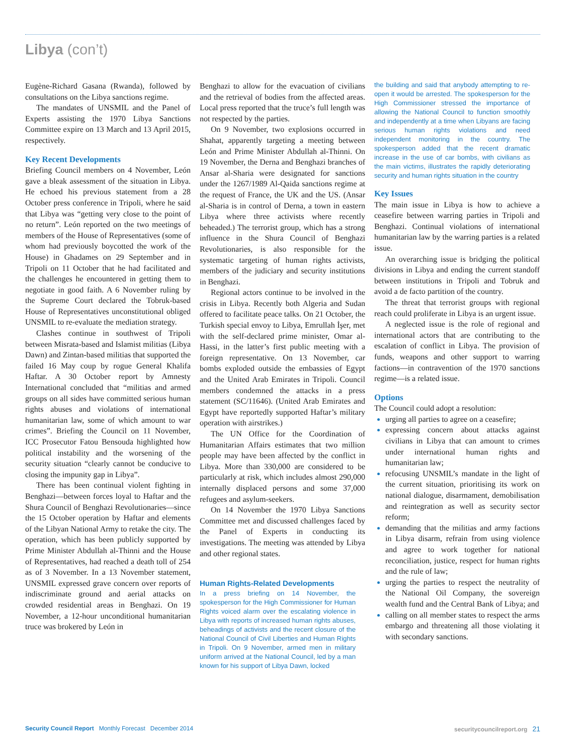Libya (con’t)
Eugène-Richard Gasana (Rwanda), followed by consultations on the Libya sanctions regime.
The mandates of UNSMIL and the Panel of Experts assisting the 1970 Libya Sanctions Committee expire on 13 March and 13 April 2015, respectively.
Key Recent Developments
Briefing Council members on 4 November, León gave a bleak assessment of the situation in Libya. He echoed his previous statement from a 28 October press conference in Tripoli, where he said that Libya was “getting very close to the point of no return”. León reported on the two meetings of members of the House of Representatives (some of whom had previously boycotted the work of the House) in Ghadames on 29 September and in Tripoli on 11 October that he had facilitated and the challenges he encountered in getting them to negotiate in good faith. A 6 November ruling by the Supreme Court declared the Tobruk-based House of Representatives unconstitutional obliged UNSMIL to re-evaluate the mediation strategy.
Clashes continue in southwest of Tripoli between Misrata-based and Islamist militias (Libya Dawn) and Zintan-based militias that supported the failed 16 May coup by rogue General Khalifa Haftar. A 30 October report by Amnesty International concluded that “militias and armed groups on all sides have committed serious human rights abuses and violations of international humanitarian law, some of which amount to war crimes”. Briefing the Council on 11 November, ICC Prosecutor Fatou Bensouda highlighted how political instability and the worsening of the security situation “clearly cannot be conducive to closing the impunity gap in Libya”.
There has been continual violent fighting in Benghazi—between forces loyal to Haftar and the Shura Council of Benghazi Revolutionaries—since the 15 October operation by Haftar and elements of the Libyan National Army to retake the city. The operation, which has been publicly supported by Prime Minister Abdullah al-Thinni and the House of Representatives, had reached a death toll of 254 as of 3 November. In a 13 November statement, UNSMIL expressed grave concern over reports of indiscriminate ground and aerial attacks on crowded residential areas in Benghazi. On 19 November, a 12-hour unconditional humanitarian truce was brokered by León in
Benghazi to allow for the evacuation of civilians and the retrieval of bodies from the affected areas. Local press reported that the truce’s full length was not respected by the parties.
On 9 November, two explosions occurred in Shahat, apparently targeting a meeting between León and Prime Minister Abdullah al-Thinni. On 19 November, the Derna and Benghazi branches of Ansar al-Sharia were designated for sanctions under the 1267/1989 Al-Qaida sanctions regime at the request of France, the UK and the US. (Ansar al-Sharia is in control of Derna, a town in eastern Libya where three activists where recently beheaded.) The terrorist group, which has a strong influence in the Shura Council of Benghazi Revolutionaries, is also responsible for the systematic targeting of human rights activists, members of the judiciary and security institutions in Benghazi.
Regional actors continue to be involved in the crisis in Libya. Recently both Algeria and Sudan offered to facilitate peace talks. On 21 October, the Turkish special envoy to Libya, Emrullah İşer, met with the self-declared prime minister, Omar al-Hassi, in the latter’s first public meeting with a foreign representative. On 13 November, car bombs exploded outside the embassies of Egypt and the United Arab Emirates in Tripoli. Council members condemned the attacks in a press statement (SC/11646). (United Arab Emirates and Egypt have reportedly supported Haftar’s military operation with airstrikes.)
The UN Office for the Coordination of Humanitarian Affairs estimates that two million people may have been affected by the conflict in Libya. More than 330,000 are considered to be particularly at risk, which includes almost 290,000 internally displaced persons and some 37,000 refugees and asylum-seekers.
On 14 November the 1970 Libya Sanctions Committee met and discussed challenges faced by the Panel of Experts in conducting its investigations. The meeting was attended by Libya and other regional states.
Human Rights-Related Developments
In a press briefing on 14 November, the spokesperson for the High Commissioner for Human Rights voiced alarm over the escalating violence in Libya with reports of increased human rights abuses, beheadings of activists and the recent closure of the National Council of Civil Liberties and Human Rights in Tripoli. On 9 November, armed men in military uniform arrived at the National Council, led by a man known for his support of Libya Dawn, locked
the building and said that anybody attempting to re-open it would be arrested. The spokesperson for the High Commissioner stressed the importance of allowing the National Council to function smoothly and independently at a time when Libyans are facing serious human rights violations and need independent monitoring in the country. The spokesperson added that the recent dramatic increase in the use of car bombs, with civilians as the main victims, illustrates the rapidly deteriorating security and human rights situation in the country
Key Issues
The main issue in Libya is how to achieve a ceasefire between warring parties in Tripoli and Benghazi. Continual violations of international humanitarian law by the warring parties is a related issue.
An overarching issue is bridging the political divisions in Libya and ending the current standoff between institutions in Tripoli and Tobruk and avoid a de facto partition of the country.
The threat that terrorist groups with regional reach could proliferate in Libya is an urgent issue.
A neglected issue is the role of regional and international actors that are contributing to the escalation of conflict in Libya. The provision of funds, weapons and other support to warring factions—in contravention of the 1970 sanctions regime—is a related issue.
Options
The Council could adopt a resolution:
urging all parties to agree on a ceasefire;
expressing concern about attacks against civilians in Libya that can amount to crimes under international human rights and humanitarian law;
refocusing UNSMIL’s mandate in the light of the current situation, prioritising its work on national dialogue, disarmament, demobilisation and reintegration as well as security sector reform;
demanding that the militias and army factions in Libya disarm, refrain from using violence and agree to work together for national reconciliation, justice, respect for human rights and the rule of law;
urging the parties to respect the neutrality of the National Oil Company, the sovereign wealth fund and the Central Bank of Libya; and
calling on all member states to respect the arms embargo and threatening all those violating it with secondary sanctions.
Security Council Report Monthly Forecast December 2014
securitycouncilreport.org 21